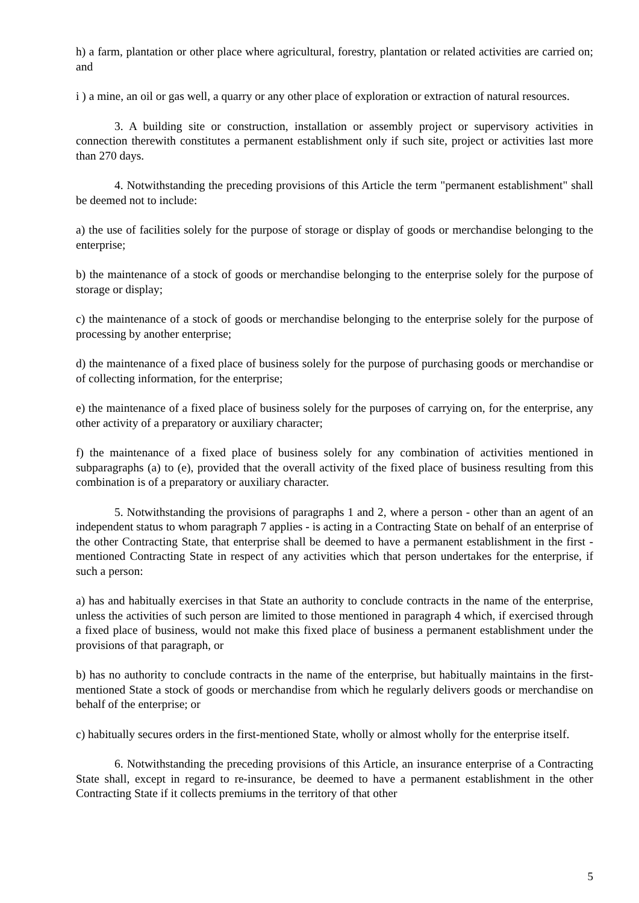h) a farm, plantation or other place where agricultural, forestry, plantation or related activities are carried on; and
i ) a mine, an oil or gas well, a quarry or any other place of exploration or extraction of natural resources.
3. A building site or construction, installation or assembly project or supervisory activities in connection therewith constitutes a permanent establishment only if such site, project or activities last more than 270 days.
4. Notwithstanding the preceding provisions of this Article the term "permanent establishment" shall be deemed not to include:
a) the use of facilities solely for the purpose of storage or display of goods or merchandise belonging to the enterprise;
b) the maintenance of a stock of goods or merchandise belonging to the enterprise solely for the purpose of storage or display;
c) the maintenance of a stock of goods or merchandise belonging to the enterprise solely for the purpose of processing by another enterprise;
d) the maintenance of a fixed place of business solely for the purpose of purchasing goods or merchandise or of collecting information, for the enterprise;
e) the maintenance of a fixed place of business solely for the purposes of carrying on, for the enterprise, any other activity of a preparatory or auxiliary character;
f) the maintenance of a fixed place of business solely for any combination of activities mentioned in subparagraphs (a) to (e), provided that the overall activity of the fixed place of business resulting from this combination is of a preparatory or auxiliary character.
5. Notwithstanding the provisions of paragraphs 1 and 2, where a person - other than an agent of an independent status to whom paragraph 7 applies - is acting in a Contracting State on behalf of an enterprise of the other Contracting State, that enterprise shall be deemed to have a permanent establishment in the first - mentioned Contracting State in respect of any activities which that person undertakes for the enterprise, if such a person:
a) has and habitually exercises in that State an authority to conclude contracts in the name of the enterprise, unless the activities of such person are limited to those mentioned in paragraph 4 which, if exercised through a fixed place of business, would not make this fixed place of business a permanent establishment under the provisions of that paragraph, or
b) has no authority to conclude contracts in the name of the enterprise, but habitually maintains in the first-mentioned State a stock of goods or merchandise from which he regularly delivers goods or merchandise on behalf of the enterprise; or
c) habitually secures orders in the first-mentioned State, wholly or almost wholly for the enterprise itself.
6. Notwithstanding the preceding provisions of this Article, an insurance enterprise of a Contracting State shall, except in regard to re-insurance, be deemed to have a permanent establishment in the other Contracting State if it collects premiums in the territory of that other
5